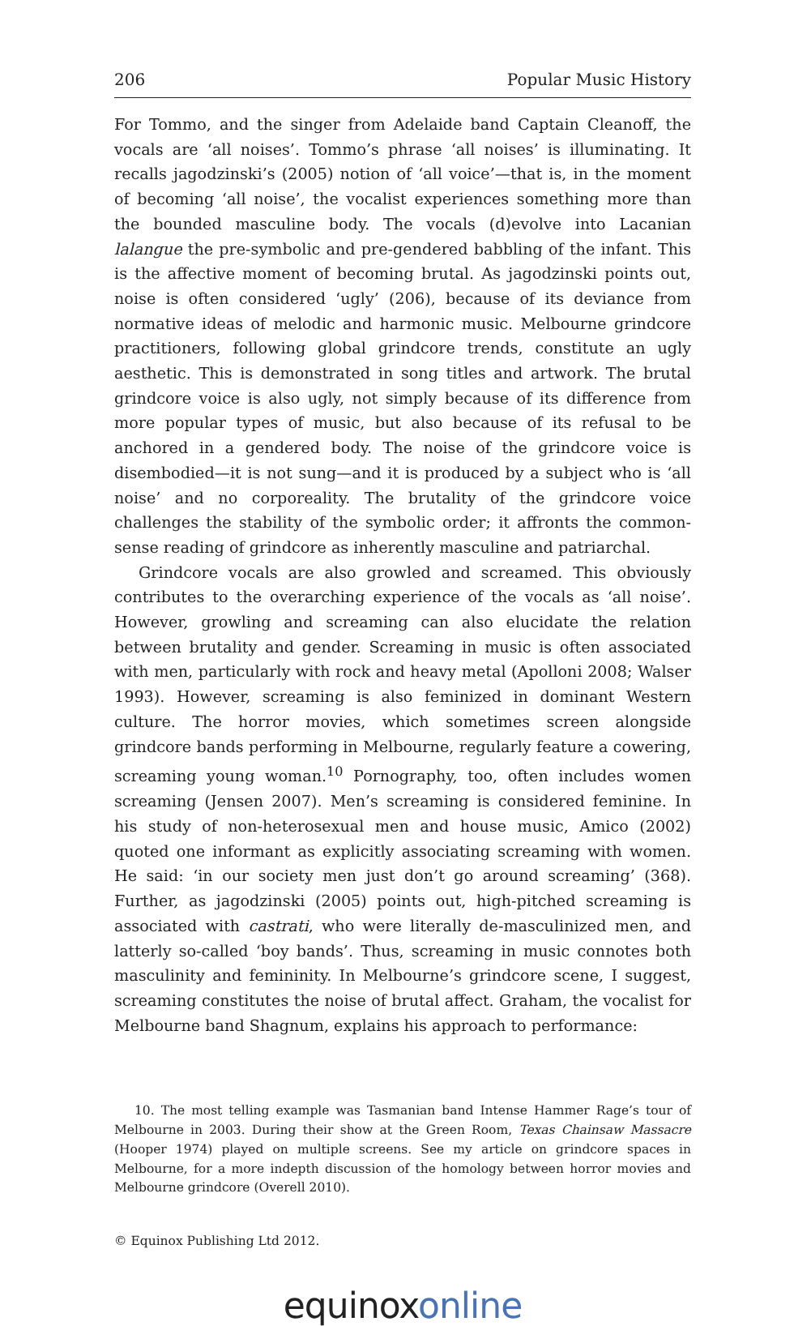206 Popular Music History
For Tommo, and the singer from Adelaide band Captain Cleanoff, the vocals are ‘all noises’. Tommo’s phrase ‘all noises’ is illuminating. It recalls jagodzinski’s (2005) notion of ‘all voice’—that is, in the moment of becoming ‘all noise’, the vocalist experiences something more than the bounded masculine body. The vocals (d)evolve into Lacanian lalangue the pre-symbolic and pre-gendered babbling of the infant. This is the affective moment of becoming brutal. As jagodzinski points out, noise is often considered ‘ugly’ (206), because of its deviance from normative ideas of melodic and harmonic music. Melbourne grindcore practitioners, following global grindcore trends, constitute an ugly aesthetic. This is demonstrated in song titles and artwork. The brutal grindcore voice is also ugly, not simply because of its difference from more popular types of music, but also because of its refusal to be anchored in a gendered body. The noise of the grindcore voice is disembodied—it is not sung—and it is produced by a subject who is ‘all noise’ and no corporeality. The brutality of the grindcore voice challenges the stability of the symbolic order; it affronts the common-sense reading of grindcore as inherently masculine and patriarchal.
Grindcore vocals are also growled and screamed. This obviously contributes to the overarching experience of the vocals as ‘all noise’. However, growling and screaming can also elucidate the relation between brutality and gender. Screaming in music is often associated with men, particularly with rock and heavy metal (Apolloni 2008; Walser 1993). However, screaming is also feminized in dominant Western culture. The horror movies, which sometimes screen alongside grindcore bands performing in Melbourne, regularly feature a cowering, screaming young woman.<sup>10</sup> Pornography, too, often includes women screaming (Jensen 2007). Men’s screaming is considered feminine. In his study of non-heterosexual men and house music, Amico (2002) quoted one informant as explicitly associating screaming with women. He said: ‘in our society men just don’t go around screaming’ (368). Further, as jagodzinski (2005) points out, high-pitched screaming is associated with castrati, who were literally de-masculinized men, and latterly so-called ‘boy bands’. Thus, screaming in music connotes both masculinity and femininity. In Melbourne’s grindcore scene, I suggest, screaming constitutes the noise of brutal affect. Graham, the vocalist for Melbourne band Shagnum, explains his approach to performance:
10. The most telling example was Tasmanian band Intense Hammer Rage’s tour of Melbourne in 2003. During their show at the Green Room, Texas Chainsaw Massacre (Hooper 1974) played on multiple screens. See my article on grindcore spaces in Melbourne, for a more indepth discussion of the homology between horror movies and Melbourne grindcore (Overell 2010).
© Equinox Publishing Ltd 2012.
equinox online